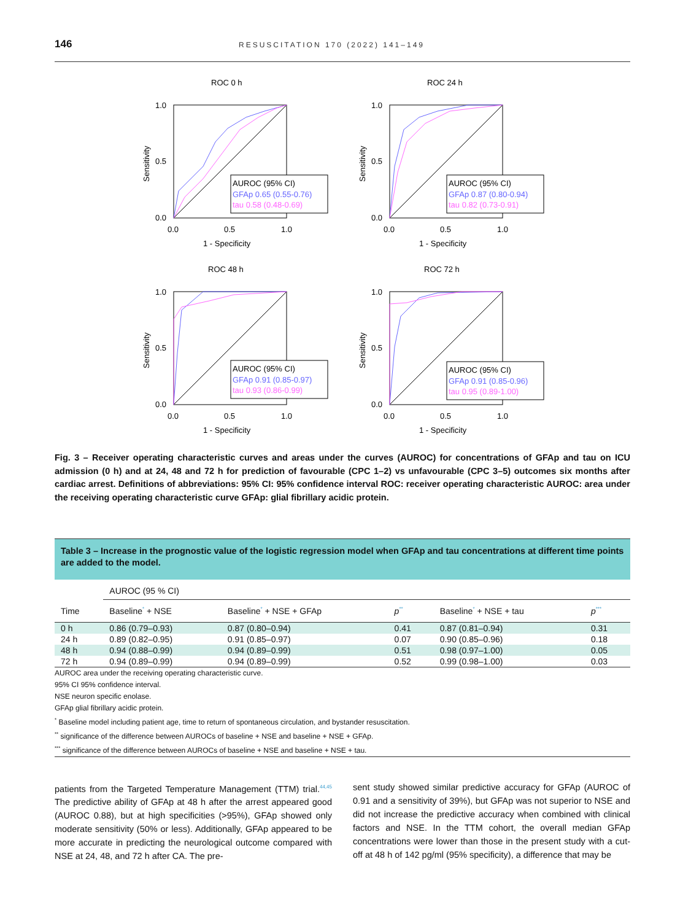146 RESUSCITATION 170 (2022) 141–149
ROC 0 h
AUROC (95% CI)
GFAp 0.65 (0.55-0.76)
tau 0.58 (0.48-0.69)
1.0
0.5
0.0
0.0
0.5
1.0
1 - Specificity
Sensitivity
ROC 24 h
AUROC (95% CI)
GFAp 0.87 (0.80-0.94)
tau 0.82 (0.73-0.91)
1.0
0.5
0.0
0.0
0.5
1.0
1 - Specificity
Sensitivity
ROC 48 h
AUROC (95% CI)
GFAp 0.91 (0.85-0.97)
tau 0.93 (0.86-0.99)
1.0
0.5
0.0
0.0
0.5
1.0
1 - Specificity
Sensitivity
ROC 72 h
AUROC (95% CI)
GFAp 0.91 (0.85-0.96)
tau 0.95 (0.89-1.00)
1.0
0.5
0.0
0.0
0.5
1.0
1 - Specificity
Sensitivity
Fig. 3 – Receiver operating characteristic curves and areas under the curves (AUROC) for concentrations of GFAp and tau on ICU admission (0 h) and at 24, 48 and 72 h for prediction of favourable (CPC 1–2) vs unfavourable (CPC 3–5) outcomes six months after cardiac arrest. Definitions of abbreviations: 95% CI: 95% confidence interval ROC: receiver operating characteristic AUROC: area under the receiving operating characteristic curve GFAp: glial fibrillary acidic protein.
Table 3 – Increase in the prognostic value of the logistic regression model when GFAp and tau concentrations at different time points are added to the model.
| | AUROC (95 % CI) | | | | |
| --- | --- | --- | --- | --- | --- |
| Time | Baseline<sup>*</sup> + NSE | Baseline<sup>*</sup> + NSE + GFAp | p<sup>**</sup> | Baseline<sup>*</sup> + NSE + tau | p<sup>***</sup> |
| 0 h | 0.86 (0.79–0.93) | 0.87 (0.80–0.94) | 0.41 | 0.87 (0.81–0.94) | 0.31 |
| 24 h | 0.89 (0.82–0.95) | 0.91 (0.85–0.97) | 0.07 | 0.90 (0.85–0.96) | 0.18 |
| 48 h | 0.94 (0.88–0.99) | 0.94 (0.89–0.99) | 0.51 | 0.98 (0.97–1.00) | 0.05 |
| 72 h | 0.94 (0.89–0.99) | 0.94 (0.89–0.99) | 0.52 | 0.99 (0.98–1.00) | 0.03 |
AUROC area under the receiving operating characteristic curve.
95% CI 95% confidence interval.
NSE neuron specific enolase.
GFAp glial fibrillary acidic protein.
<sup>*</sup> Baseline model including patient age, time to return of spontaneous circulation, and bystander resuscitation.
<sup>**</sup> significance of the difference between AUROCs of baseline + NSE and baseline + NSE + GFAp.
<sup>***</sup> significance of the difference between AUROCs of baseline + NSE and baseline + NSE + tau.
patients from the Targeted Temperature Management (TTM) trial.<sup>44,45</sup> The predictive ability of GFAp at 48 h after the arrest appeared good (AUROC 0.88), but at high specificities (>95%), GFAp showed only moderate sensitivity (50% or less). Additionally, GFAp appeared to be more accurate in predicting the neurological outcome compared with NSE at 24, 48, and 72 h after CA. The pre-
sent study showed similar predictive accuracy for GFAp (AUROC of 0.91 and a sensitivity of 39%), but GFAp was not superior to NSE and did not increase the predictive accuracy when combined with clinical factors and NSE. In the TTM cohort, the overall median GFAp concentrations were lower than those in the present study with a cut-off at 48 h of 142 pg/ml (95% specificity), a difference that may be